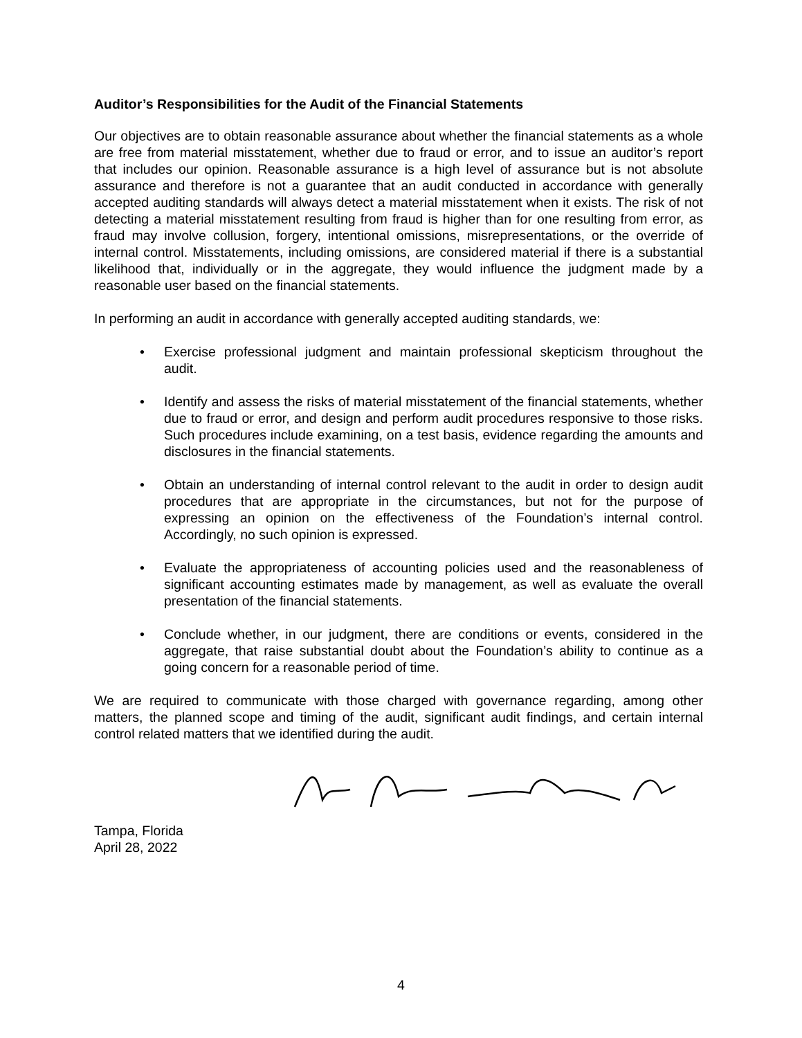Auditor’s Responsibilities for the Audit of the Financial Statements
Our objectives are to obtain reasonable assurance about whether the financial statements as a whole are free from material misstatement, whether due to fraud or error, and to issue an auditor’s report that includes our opinion. Reasonable assurance is a high level of assurance but is not absolute assurance and therefore is not a guarantee that an audit conducted in accordance with generally accepted auditing standards will always detect a material misstatement when it exists. The risk of not detecting a material misstatement resulting from fraud is higher than for one resulting from error, as fraud may involve collusion, forgery, intentional omissions, misrepresentations, or the override of internal control. Misstatements, including omissions, are considered material if there is a substantial likelihood that, individually or in the aggregate, they would influence the judgment made by a reasonable user based on the financial statements.
In performing an audit in accordance with generally accepted auditing standards, we:
• Exercise professional judgment and maintain professional skepticism throughout the audit.
• Identify and assess the risks of material misstatement of the financial statements, whether due to fraud or error, and design and perform audit procedures responsive to those risks. Such procedures include examining, on a test basis, evidence regarding the amounts and disclosures in the financial statements.
• Obtain an understanding of internal control relevant to the audit in order to design audit procedures that are appropriate in the circumstances, but not for the purpose of expressing an opinion on the effectiveness of the Foundation’s internal control. Accordingly, no such opinion is expressed.
• Evaluate the appropriateness of accounting policies used and the reasonableness of significant accounting estimates made by management, as well as evaluate the overall presentation of the financial statements.
• Conclude whether, in our judgment, there are conditions or events, considered in the aggregate, that raise substantial doubt about the Foundation’s ability to continue as a going concern for a reasonable period of time.
We are required to communicate with those charged with governance regarding, among other matters, the planned scope and timing of the audit, significant audit findings, and certain internal control related matters that we identified during the audit.
Tampa, Florida
April 28, 2022
4